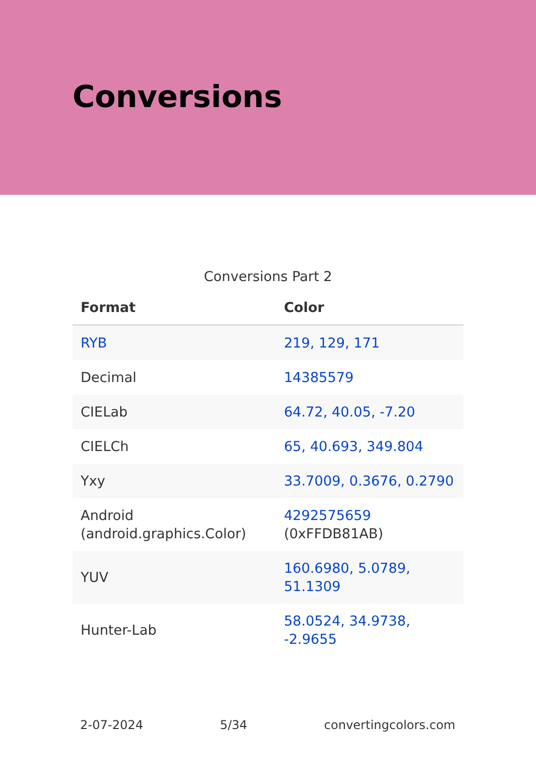Conversions
Conversions Part 2
| Format | Color |
| --- | --- |
| RYB | 219, 129, 171 |
| Decimal | 14385579 |
| CIELab | 64.72, 40.05, -7.20 |
| CIELCh | 65, 40.693, 349.804 |
| Yxy | 33.7009, 0.3676, 0.2790 |
| Android (android.graphics.Color) | 4292575659 (0xFFDB81AB) |
| YUV | 160.6980, 5.0789, 51.1309 |
| Hunter-Lab | 58.0524, 34.9738, -2.9655 |
2-07-2024 5/34 convertingcolors.com